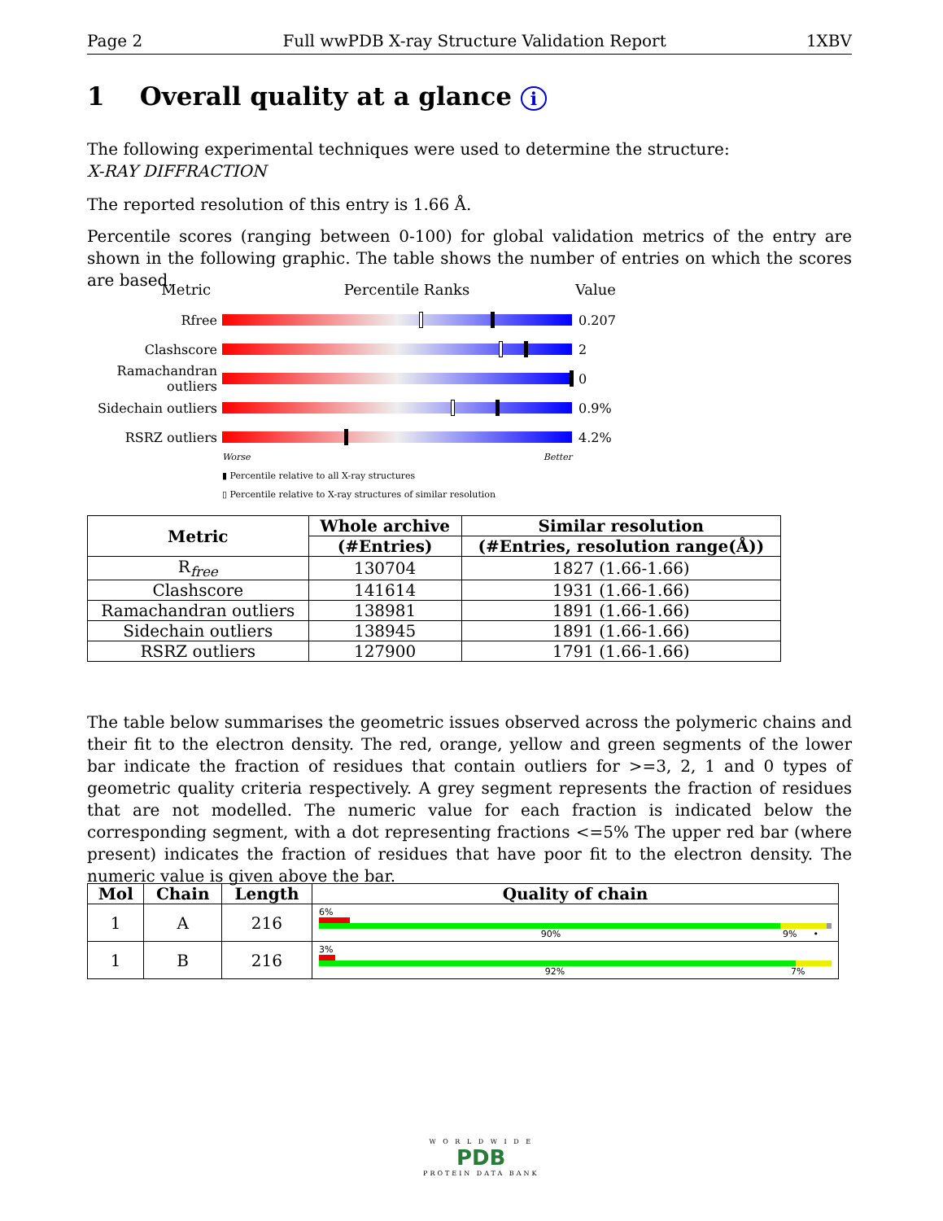Page 2 Full wwPDB X-ray Structure Validation Report 1XBV
1 Overall quality at a glance i
The following experimental techniques were used to determine the structure:
X-RAY DIFFRACTION
The reported resolution of this entry is 1.66 Å.
Percentile scores (ranging between 0-100) for global validation metrics of the entry are shown in the following graphic. The table shows the number of entries on which the scores are based.
Metric Percentile Ranks Value
Rfree 0.207
Clashscore 2
Ramachandran outliers
0
Sidechain outliers
0.9%
RSRZ outliers 4.2%
Worse Better
▮ Percentile relative to all X-ray structures
▯ Percentile relative to X-ray structures of similar resolution
| Metric | Whole archive | Similar resolution |
| --- | --- | --- |
| | (#Entries) | (#Entries, resolution range(Å)) |
| R<sub>free</sub> | 130704 | 1827 (1.66-1.66) |
| Clashscore | 141614 | 1931 (1.66-1.66) |
| Ramachandran outliers | 138981 | 1891 (1.66-1.66) |
| Sidechain outliers | 138945 | 1891 (1.66-1.66) |
| RSRZ outliers | 127900 | 1791 (1.66-1.66) |
The table below summarises the geometric issues observed across the polymeric chains and their fit to the electron density. The red, orange, yellow and green segments of the lower bar indicate the fraction of residues that contain outliers for >=3, 2, 1 and 0 types of geometric quality criteria respectively. A grey segment represents the fraction of residues that are not modelled. The numeric value for each fraction is indicated below the corresponding segment, with a dot representing fractions <=5% The upper red bar (where present) indicates the fraction of residues that have poor fit to the electron density. The numeric value is given above the bar.
| Mol | Chain | Length | Quality of chain |
| --- | --- | --- | --- |
| 1 | A | 216 | 6% 90% 9% • |
| 1 | B | 216 | 3% 92% 7% |
W O R L D W I D E
PDB
PROTEIN DATA BANK